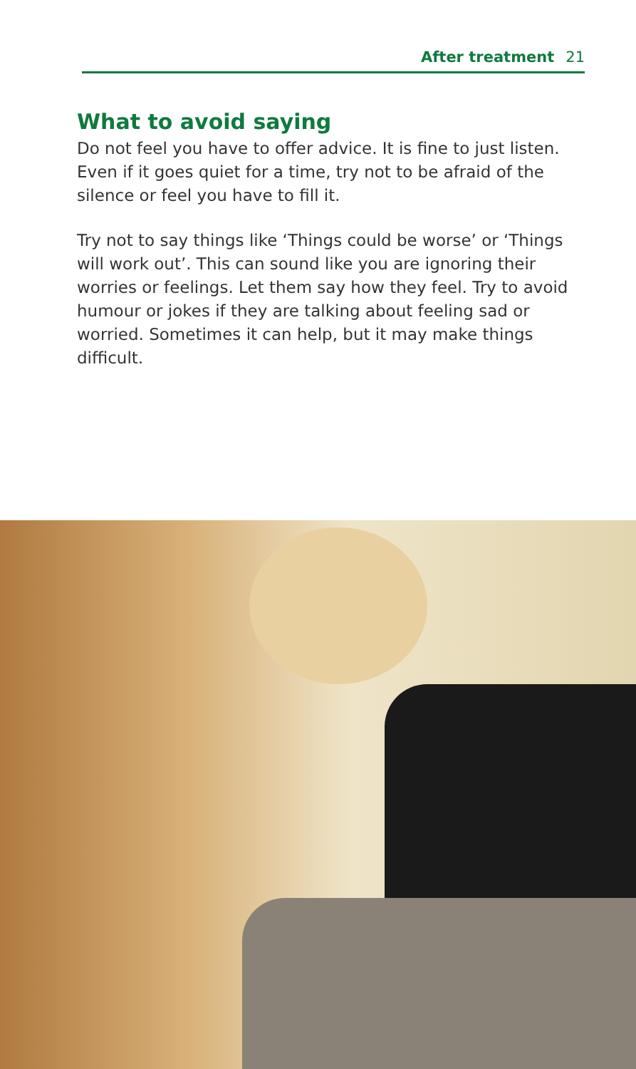After treatment 21
What to avoid saying
Do not feel you have to offer advice. It is fine to just listen. Even if it goes quiet for a time, try not to be afraid of the silence or feel you have to fill it.
Try not to say things like ‘Things could be worse’ or ‘Things will work out’. This can sound like you are ignoring their worries or feelings. Let them say how they feel. Try to avoid humour or jokes if they are talking about feeling sad or worried. Sometimes it can help, but it may make things difficult.